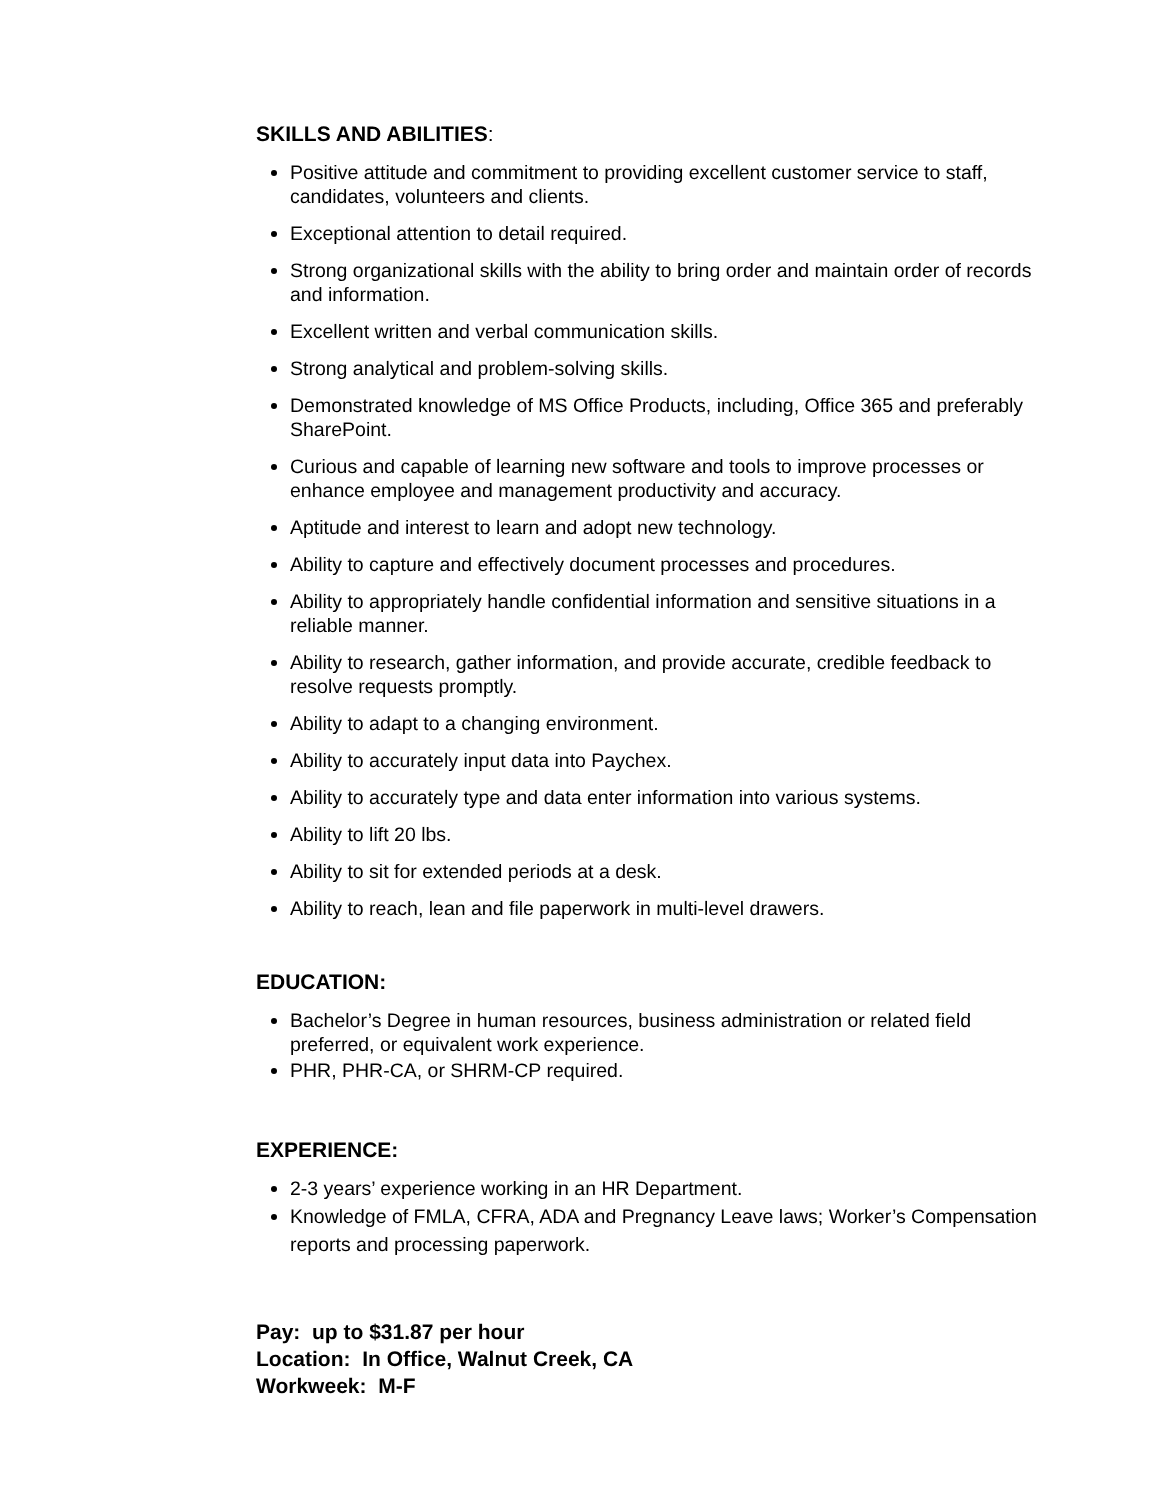SKILLS AND ABILITIES:
Positive attitude and commitment to providing excellent customer service to staff, candidates, volunteers and clients.
Exceptional attention to detail required.
Strong organizational skills with the ability to bring order and maintain order of records and information.
Excellent written and verbal communication skills.
Strong analytical and problem-solving skills.
Demonstrated knowledge of MS Office Products, including, Office 365 and preferably SharePoint.
Curious and capable of learning new software and tools to improve processes or enhance employee and management productivity and accuracy.
Aptitude and interest to learn and adopt new technology.
Ability to capture and effectively document processes and procedures.
Ability to appropriately handle confidential information and sensitive situations in a reliable manner.
Ability to research, gather information, and provide accurate, credible feedback to resolve requests promptly.
Ability to adapt to a changing environment.
Ability to accurately input data into Paychex.
Ability to accurately type and data enter information into various systems.
Ability to lift 20 lbs.
Ability to sit for extended periods at a desk.
Ability to reach, lean and file paperwork in multi-level drawers.
EDUCATION:
Bachelor’s Degree in human resources, business administration or related field preferred, or equivalent work experience.
PHR, PHR-CA, or SHRM-CP required.
EXPERIENCE:
2-3 years’ experience working in an HR Department.
Knowledge of FMLA, CFRA, ADA and Pregnancy Leave laws; Worker’s Compensation reports and processing paperwork.
Pay: up to $31.87 per hour
Location: In Office, Walnut Creek, CA
Workweek: M-F